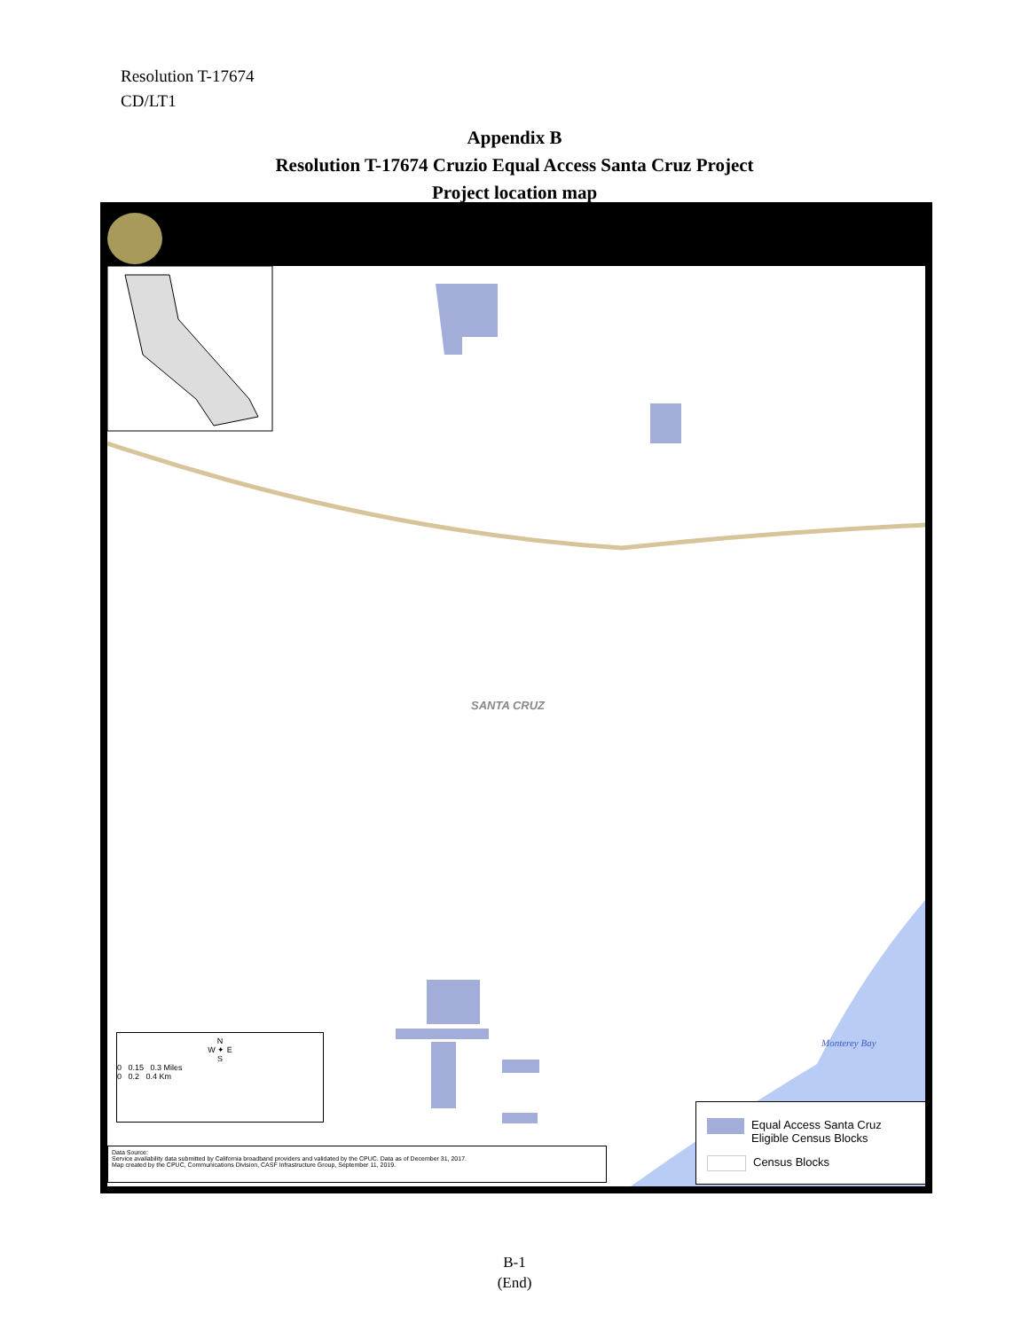Resolution T-17674
CD/LT1
Appendix B
Resolution T-17674 Cruzio Equal Access Santa Cruz Project
Project location map
SANTA CRUZ
Monterey Bay
N
W ✦ E
S
0 0.15 0.3 Miles
0 0.2 0.4 Km
Data Source:
Service availability data submitted by California broadband providers and validated by the CPUC. Data as of December 31, 2017.
Map created by the CPUC, Communications Division, CASF Infrastructure Group, September 11, 2019.
Equal Access Santa Cruz
Eligible Census Blocks
Census Blocks
B-1
(End)